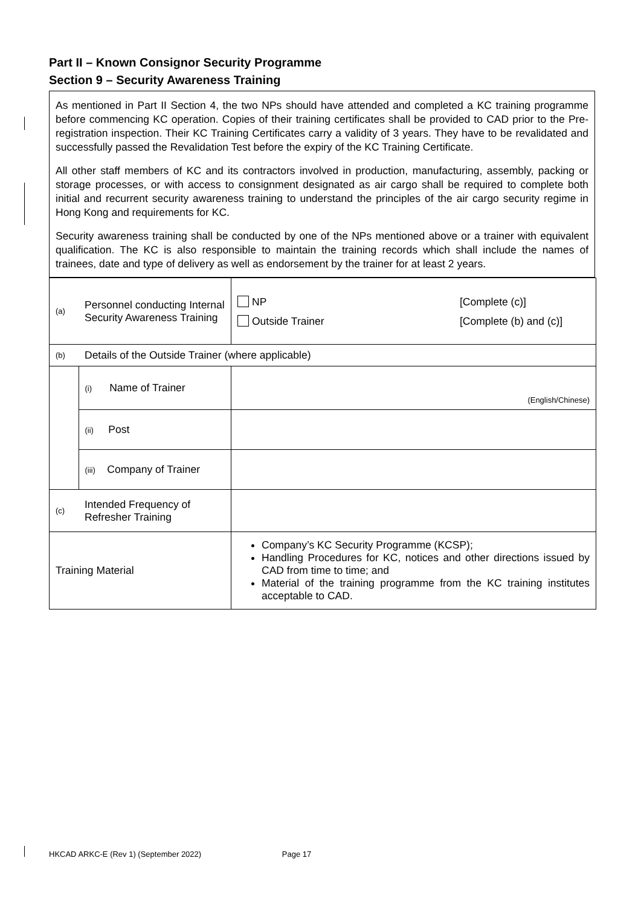Part II – Known Consignor Security Programme
Section 9 – Security Awareness Training
As mentioned in Part II Section 4, the two NPs should have attended and completed a KC training programme before commencing KC operation. Copies of their training certificates shall be provided to CAD prior to the Pre-registration inspection. Their KC Training Certificates carry a validity of 3 years. They have to be revalidated and successfully passed the Revalidation Test before the expiry of the KC Training Certificate.
All other staff members of KC and its contractors involved in production, manufacturing, assembly, packing or storage processes, or with access to consignment designated as air cargo shall be required to complete both initial and recurrent security awareness training to understand the principles of the air cargo security regime in Hong Kong and requirements for KC.
Security awareness training shall be conducted by one of the NPs mentioned above or a trainer with equivalent qualification. The KC is also responsible to maintain the training records which shall include the names of trainees, date and type of delivery as well as endorsement by the trainer for at least 2 years.
| (a) | Personnel conducting Internal Security Awareness Training | NP Outside Trainer [Complete (c)] [Complete (b) and (c)] |
| (b) | Details of the Outside Trainer (where applicable) | |
| | (i) Name of Trainer | (English/Chinese) |
| | (ii) Post | |
| | (iii) Company of Trainer | |
| (c) | Intended Frequency of Refresher Training | |
| Training Material | | Company’s KC Security Programme (KCSP); Handling Procedures for KC, notices and other directions issued by CAD from time to time; and Material of the training programme from the KC training institutes acceptable to CAD. |
HKCAD ARKC-E (Rev 1) (September 2022) Page 17